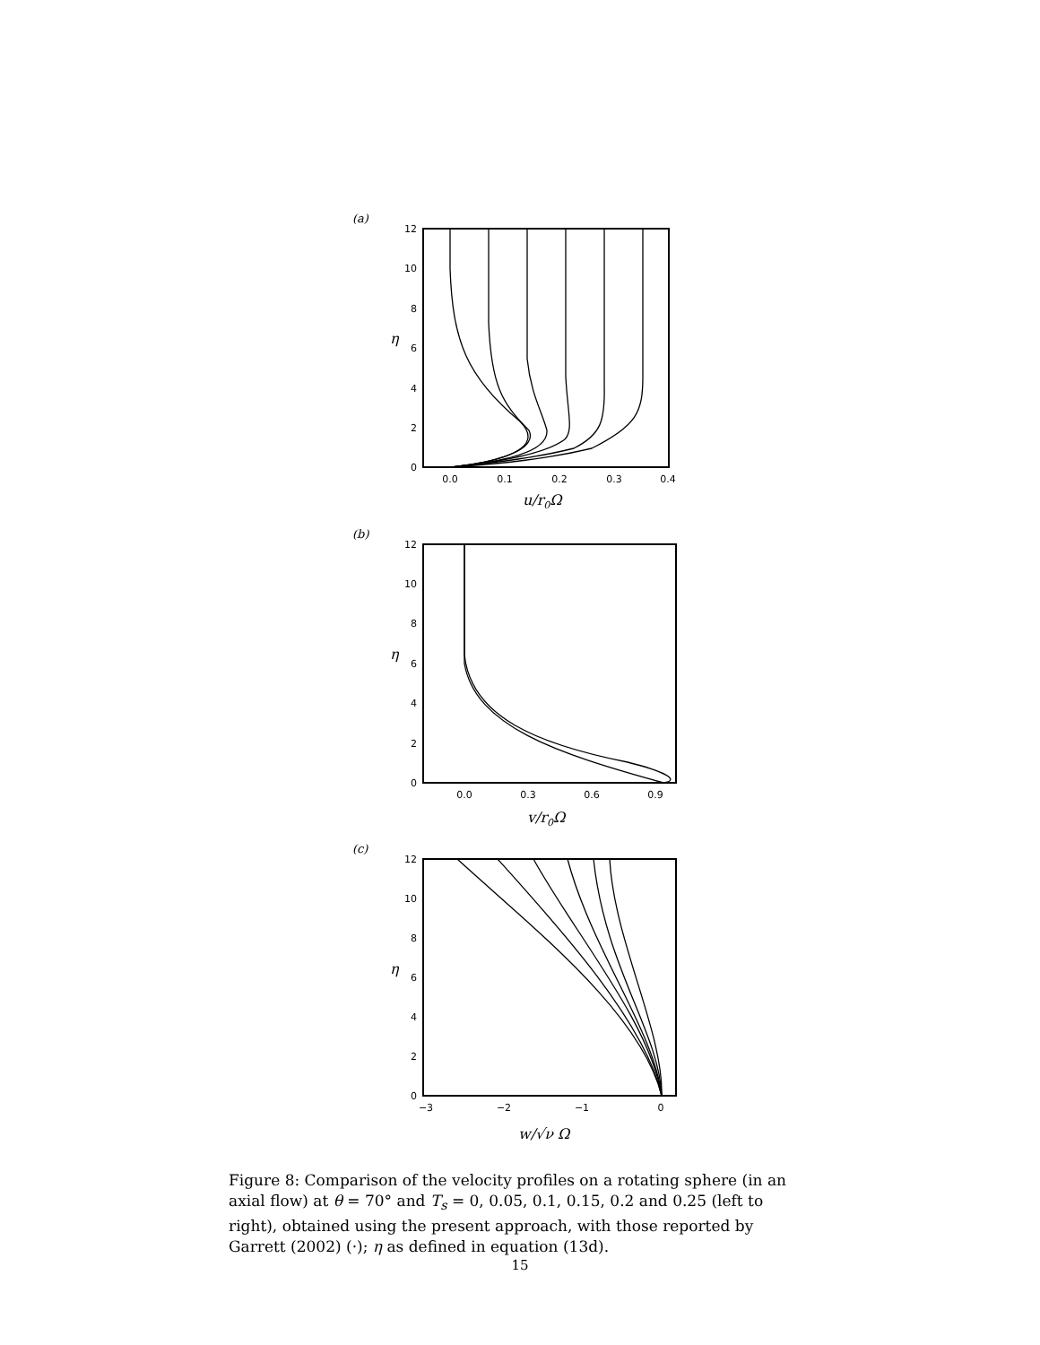12
10
8
6
4
2
0
12
10
8
6
4
2
0
12
10
8
6
4
2
0
0.0
0.1
0.2
0.3
0.4
0.0
0.3
0.6
0.9
−3
−2
−1
0
(a)
(b)
(c)
η
η
η
u/r0Ω
v/r0Ω
w/√ν Ω
Figure 8: Comparison of the velocity profiles on a rotating sphere (in an axial flow) at θ = 70° and T<sub>s</sub> = 0, 0.05, 0.1, 0.15, 0.2 and 0.25 (left to right), obtained using the present approach, with those reported by Garrett (2002) (·); η as defined in equation (13d).
15